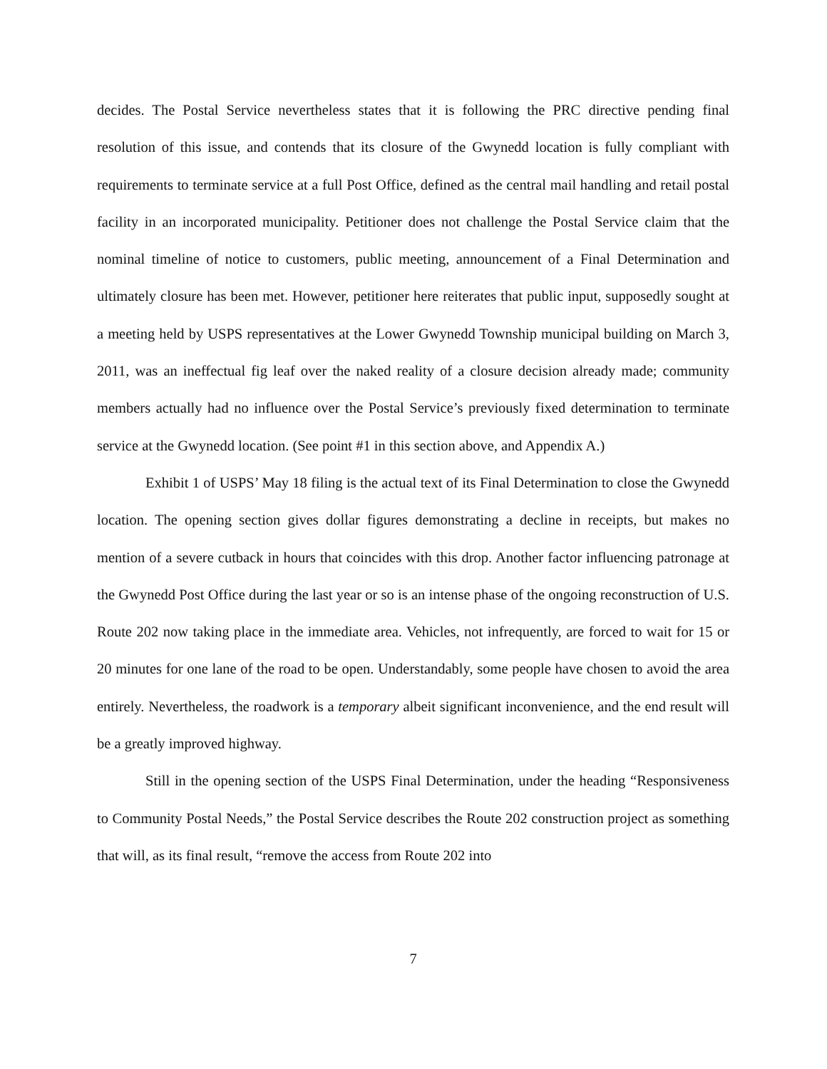decides. The Postal Service nevertheless states that it is following the PRC directive pending final resolution of this issue, and contends that its closure of the Gwynedd location is fully compliant with requirements to terminate service at a full Post Office, defined as the central mail handling and retail postal facility in an incorporated municipality. Petitioner does not challenge the Postal Service claim that the nominal timeline of notice to customers, public meeting, announcement of a Final Determination and ultimately closure has been met. However, petitioner here reiterates that public input, supposedly sought at a meeting held by USPS representatives at the Lower Gwynedd Township municipal building on March 3, 2011, was an ineffectual fig leaf over the naked reality of a closure decision already made; community members actually had no influence over the Postal Service’s previously fixed determination to terminate service at the Gwynedd location. (See point #1 in this section above, and Appendix A.)
Exhibit 1 of USPS’ May 18 filing is the actual text of its Final Determination to close the Gwynedd location. The opening section gives dollar figures demonstrating a decline in receipts, but makes no mention of a severe cutback in hours that coincides with this drop. Another factor influencing patronage at the Gwynedd Post Office during the last year or so is an intense phase of the ongoing reconstruction of U.S. Route 202 now taking place in the immediate area. Vehicles, not infrequently, are forced to wait for 15 or 20 minutes for one lane of the road to be open. Understandably, some people have chosen to avoid the area entirely. Nevertheless, the roadwork is a temporary albeit significant inconvenience, and the end result will be a greatly improved highway.
Still in the opening section of the USPS Final Determination, under the heading “Responsiveness to Community Postal Needs,” the Postal Service describes the Route 202 construction project as something that will, as its final result, “remove the access from Route 202 into
7